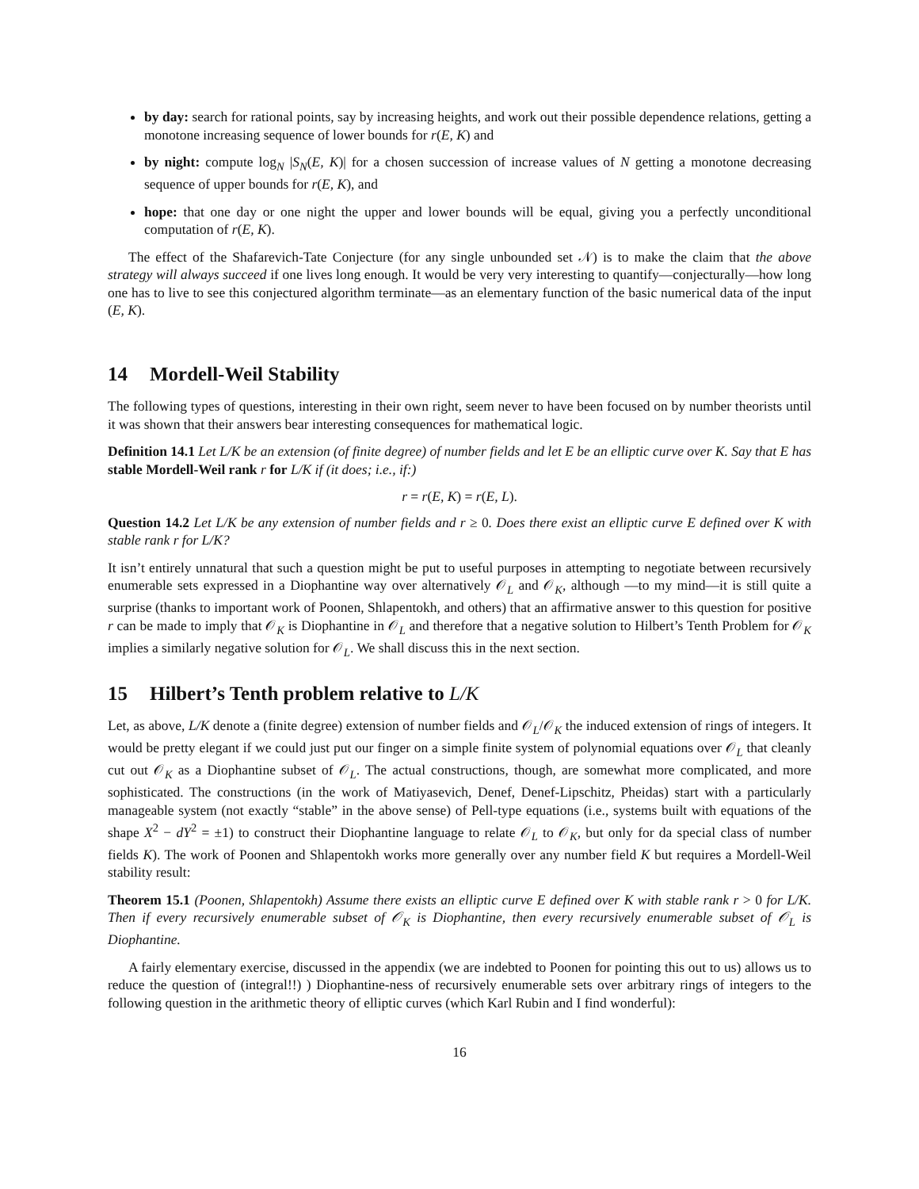by day: search for rational points, say by increasing heights, and work out their possible dependence relations, getting a monotone increasing sequence of lower bounds for r(E, K) and
by night: compute log<sub>N</sub> |S<sub>N</sub>(E, K)| for a chosen succession of increase values of N getting a monotone decreasing sequence of upper bounds for r(E, K), and
hope: that one day or one night the upper and lower bounds will be equal, giving you a perfectly unconditional computation of r(E, K).
The effect of the Shafarevich-Tate Conjecture (for any single unbounded set 𝒩) is to make the claim that the above strategy will always succeed if one lives long enough. It would be very very interesting to quantify—conjecturally—how long one has to live to see this conjectured algorithm terminate—as an elementary function of the basic numerical data of the input (E, K).
14 Mordell-Weil Stability
The following types of questions, interesting in their own right, seem never to have been focused on by number theorists until it was shown that their answers bear interesting consequences for mathematical logic.
Definition 14.1 Let L/K be an extension (of finite degree) of number fields and let E be an elliptic curve over K. Say that E has stable Mordell-Weil rank r for L/K if (it does; i.e., if:)
r = r(E, K) = r(E, L).
Question 14.2 Let L/K be any extension of number fields and r ≥ 0. Does there exist an elliptic curve E defined over K with stable rank r for L/K?
It isn’t entirely unnatural that such a question might be put to useful purposes in attempting to negotiate between recursively enumerable sets expressed in a Diophantine way over alternatively 𝒪<sub>L</sub> and 𝒪<sub>K</sub>, although —to my mind—it is still quite a surprise (thanks to important work of Poonen, Shlapentokh, and others) that an affirmative answer to this question for positive r can be made to imply that 𝒪<sub>K</sub> is Diophantine in 𝒪<sub>L</sub> and therefore that a negative solution to Hilbert’s Tenth Problem for 𝒪<sub>K</sub> implies a similarly negative solution for 𝒪<sub>L</sub>. We shall discuss this in the next section.
15 Hilbert’s Tenth problem relative to L/K
Let, as above, L/K denote a (finite degree) extension of number fields and 𝒪<sub>L</sub>/𝒪<sub>K</sub> the induced extension of rings of integers. It would be pretty elegant if we could just put our finger on a simple finite system of polynomial equations over 𝒪<sub>L</sub> that cleanly cut out 𝒪<sub>K</sub> as a Diophantine subset of 𝒪<sub>L</sub>. The actual constructions, though, are somewhat more complicated, and more sophisticated. The constructions (in the work of Matiyasevich, Denef, Denef-Lipschitz, Pheidas) start with a particularly manageable system (not exactly “stable” in the above sense) of Pell-type equations (i.e., systems built with equations of the shape X<sup>2</sup> − dY<sup>2</sup> = ±1) to construct their Diophantine language to relate 𝒪<sub>L</sub> to 𝒪<sub>K</sub>, but only for da special class of number fields K). The work of Poonen and Shlapentokh works more generally over any number field K but requires a Mordell-Weil stability result:
Theorem 15.1 (Poonen, Shlapentokh) Assume there exists an elliptic curve E defined over K with stable rank r > 0 for L/K. Then if every recursively enumerable subset of 𝒪<sub>K</sub> is Diophantine, then every recursively enumerable subset of 𝒪<sub>L</sub> is Diophantine.
A fairly elementary exercise, discussed in the appendix (we are indebted to Poonen for pointing this out to us) allows us to reduce the question of (integral!!) ) Diophantine-ness of recursively enumerable sets over arbitrary rings of integers to the following question in the arithmetic theory of elliptic curves (which Karl Rubin and I find wonderful):
16